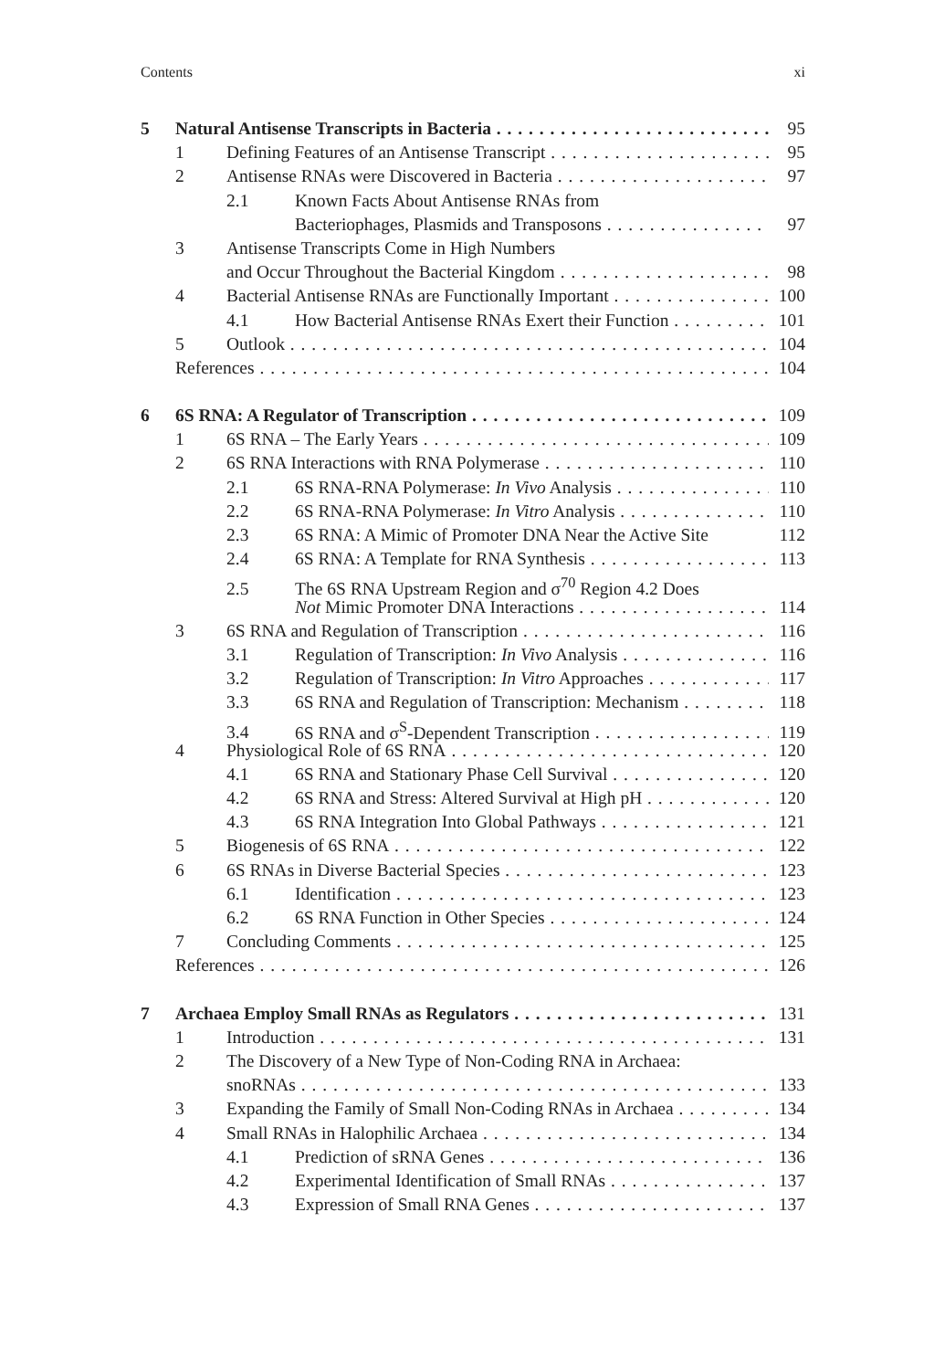Contents xi
5 Natural Antisense Transcripts in Bacteria 95
1 Defining Features of an Antisense Transcript 95
2 Antisense RNAs were Discovered in Bacteria 97
2.1 Known Facts About Antisense RNAs from
Bacteriophages, Plasmids and Transposons 97
3 Antisense Transcripts Come in High Numbers
and Occur Throughout the Bacterial Kingdom 98
4 Bacterial Antisense RNAs are Functionally Important 100
4.1 How Bacterial Antisense RNAs Exert their Function 101
5 Outlook 104
References 104
6 6S RNA: A Regulator of Transcription 109
1 6S RNA – The Early Years 109
2 6S RNA Interactions with RNA Polymerase 110
2.1 6S RNA-RNA Polymerase: In Vivo Analysis 110
2.2 6S RNA-RNA Polymerase: In Vitro Analysis 110
2.3 6S RNA: A Mimic of Promoter DNA Near the Active Site 112
2.4 6S RNA: A Template for RNA Synthesis 113
2.5 The 6S RNA Upstream Region and σ<sup>70</sup> Region 4.2 Does
Not Mimic Promoter DNA Interactions 114
3 6S RNA and Regulation of Transcription 116
3.1 Regulation of Transcription: In Vivo Analysis 116
3.2 Regulation of Transcription: In Vitro Approaches 117
3.3 6S RNA and Regulation of Transcription: Mechanism 118
3.4 6S RNA and σ<sup>S</sup>-Dependent Transcription 119
4 Physiological Role of 6S RNA 120
4.1 6S RNA and Stationary Phase Cell Survival 120
4.2 6S RNA and Stress: Altered Survival at High pH 120
4.3 6S RNA Integration Into Global Pathways 121
5 Biogenesis of 6S RNA 122
6 6S RNAs in Diverse Bacterial Species 123
6.1 Identification 123
6.2 6S RNA Function in Other Species 124
7 Concluding Comments 125
References 126
7 Archaea Employ Small RNAs as Regulators 131
1 Introduction 131
2 The Discovery of a New Type of Non-Coding RNA in Archaea:
snoRNAs 133
3 Expanding the Family of Small Non-Coding RNAs in Archaea 134
4 Small RNAs in Halophilic Archaea 134
4.1 Prediction of sRNA Genes 136
4.2 Experimental Identification of Small RNAs 137
4.3 Expression of Small RNA Genes 137